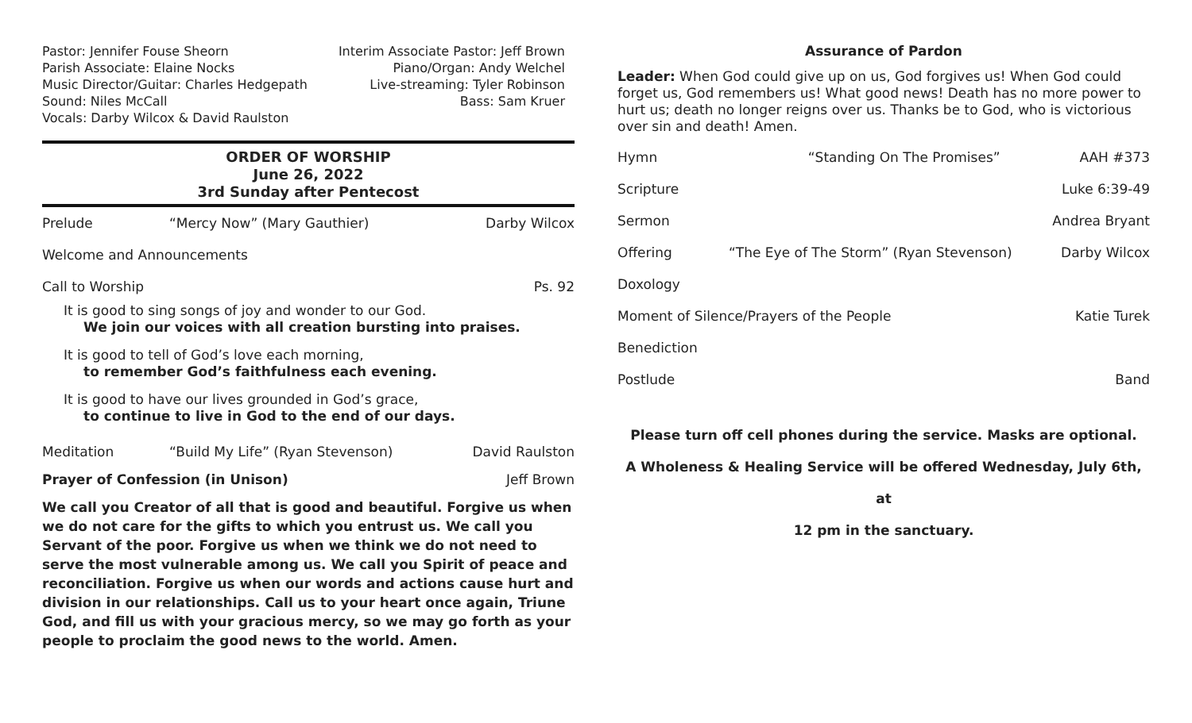Pastor: Jennifer Fouse Sheorn
Parish Associate: Elaine Nocks
Music Director/Guitar: Charles Hedgepath
Sound: Niles McCall
Vocals: Darby Wilcox & David Raulston
Interim Associate Pastor: Jeff Brown
Piano/Organ: Andy Welchel
Live-streaming: Tyler Robinson
Bass: Sam Kruer
ORDER OF WORSHIP
June 26, 2022
3rd Sunday after Pentecost
Prelude “Mercy Now” (Mary Gauthier) Darby Wilcox
Welcome and Announcements
Call to Worship Ps. 92
It is good to sing songs of joy and wonder to our God.
We join our voices with all creation bursting into praises.
It is good to tell of God’s love each morning,
to remember God’s faithfulness each evening.
It is good to have our lives grounded in God’s grace,
to continue to live in God to the end of our days.
Meditation “Build My Life” (Ryan Stevenson) David Raulston
Prayer of Confession (in Unison) Jeff Brown
We call you Creator of all that is good and beautiful. Forgive us when we do not care for the gifts to which you entrust us. We call you Servant of the poor. Forgive us when we think we do not need to serve the most vulnerable among us. We call you Spirit of peace and reconciliation. Forgive us when our words and actions cause hurt and division in our relationships. Call us to your heart once again, Triune God, and fill us with your gracious mercy, so we may go forth as your people to proclaim the good news to the world. Amen.
Assurance of Pardon
Leader: When God could give up on us, God forgives us! When God could forget us, God remembers us! What good news! Death has no more power to hurt us; death no longer reigns over us. Thanks be to God, who is victorious over sin and death! Amen.
Hymn “Standing On The Promises” AAH #373
Scripture Luke 6:39-49
Sermon Andrea Bryant
Offering “The Eye of The Storm” (Ryan Stevenson) Darby Wilcox
Doxology
Moment of Silence/Prayers of the People Katie Turek
Benediction
Postlude Band
Please turn off cell phones during the service. Masks are optional.
A Wholeness & Healing Service will be offered Wednesday, July 6th, at
12 pm in the sanctuary.